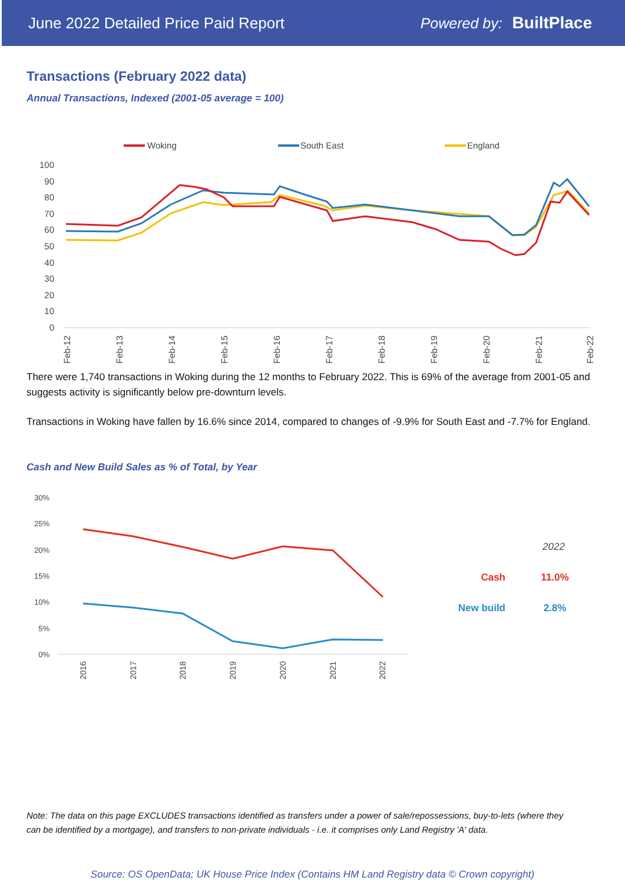June 2022 Detailed Price Paid Report Powered by: BuiltPlace
Transactions (February 2022 data)
Annual Transactions, Indexed (2001-05 average = 100)
Woking
South East
England
100
90
80
70
60
50
40
30
20
10
0
Feb-12
Feb-13
Feb-14
Feb-15
Feb-16
Feb-17
Feb-18
Feb-19
Feb-20
Feb-21
Feb-22
There were 1,740 transactions in Woking during the 12 months to February 2022. This is 69% of the average from 2001-05 and suggests activity is significantly below pre-downturn levels.
Transactions in Woking have fallen by 16.6% since 2014, compared to changes of -9.9% for South East and -7.7% for England.
Cash and New Build Sales as % of Total, by Year
30%
25%
20%
15%
10%
5%
0%
2016
2017
2018
2019
2020
2021
2022
2022
Cash
11.0%
New build
2.8%
Note: The data on this page EXCLUDES transactions identified as transfers under a power of sale/repossessions, buy-to-lets (where they can be identified by a mortgage), and transfers to non-private individuals - i.e. it comprises only Land Registry 'A' data.
Source: OS OpenData; UK House Price Index (Contains HM Land Registry data © Crown copyright)